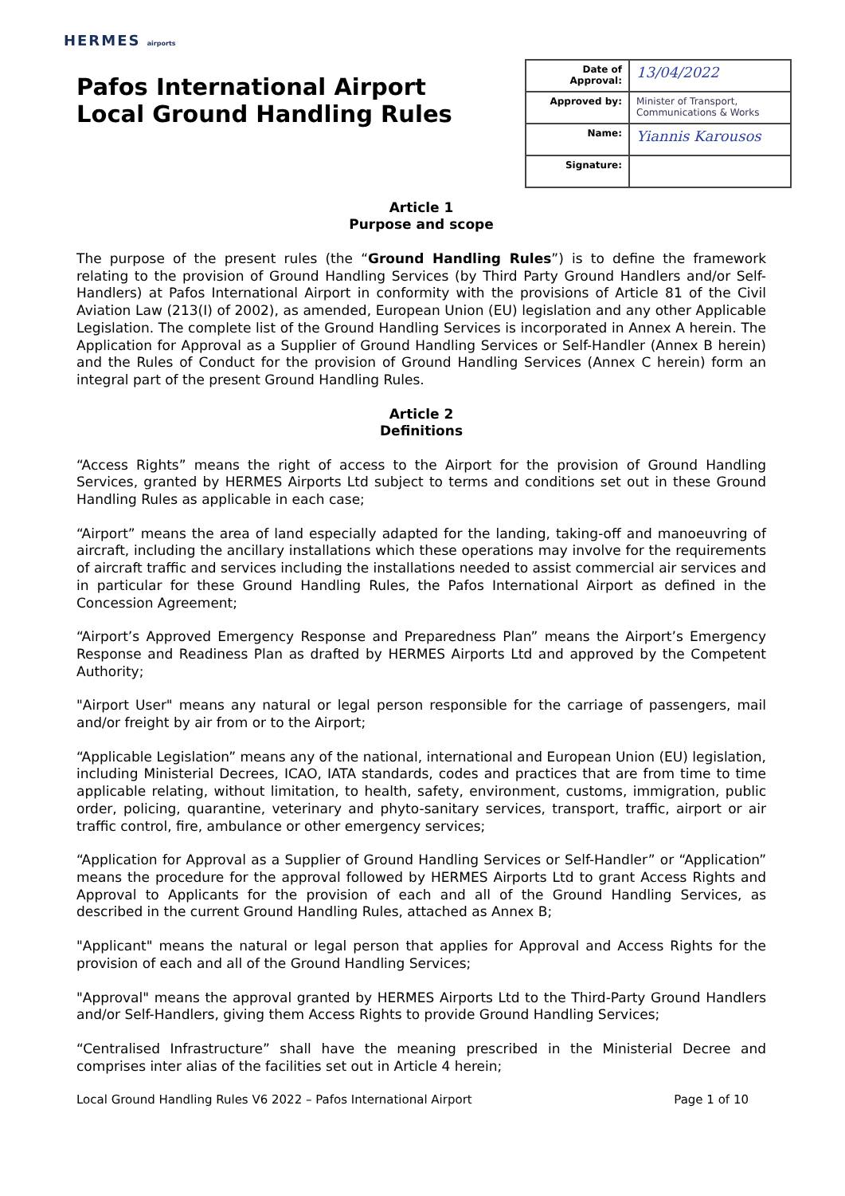HERMES airports
Pafos International Airport
Local Ground Handling Rules
| Date of Approval: | 13/04/2022 |
| Approved by: | Minister of Transport, Communications & Works |
| Name: | Yiannis Karousos |
| Signature: | |
Article 1
Purpose and scope
The purpose of the present rules (the “Ground Handling Rules”) is to define the framework relating to the provision of Ground Handling Services (by Third Party Ground Handlers and/or Self-Handlers) at Pafos International Airport in conformity with the provisions of Article 81 of the Civil Aviation Law (213(I) of 2002), as amended, European Union (EU) legislation and any other Applicable Legislation. The complete list of the Ground Handling Services is incorporated in Annex A herein. The Application for Approval as a Supplier of Ground Handling Services or Self-Handler (Annex B herein) and the Rules of Conduct for the provision of Ground Handling Services (Annex C herein) form an integral part of the present Ground Handling Rules.
Article 2
Definitions
“Access Rights” means the right of access to the Airport for the provision of Ground Handling Services, granted by HERMES Airports Ltd subject to terms and conditions set out in these Ground Handling Rules as applicable in each case;
“Airport” means the area of land especially adapted for the landing, taking-off and manoeuvring of aircraft, including the ancillary installations which these operations may involve for the requirements of aircraft traffic and services including the installations needed to assist commercial air services and in particular for these Ground Handling Rules, the Pafos International Airport as defined in the Concession Agreement;
“Airport’s Approved Emergency Response and Preparedness Plan” means the Airport’s Emergency Response and Readiness Plan as drafted by HERMES Airports Ltd and approved by the Competent Authority;
"Airport User" means any natural or legal person responsible for the carriage of passengers, mail and/or freight by air from or to the Airport;
“Applicable Legislation” means any of the national, international and European Union (EU) legislation, including Ministerial Decrees, ICAO, IATA standards, codes and practices that are from time to time applicable relating, without limitation, to health, safety, environment, customs, immigration, public order, policing, quarantine, veterinary and phyto-sanitary services, transport, traffic, airport or air traffic control, fire, ambulance or other emergency services;
“Application for Approval as a Supplier of Ground Handling Services or Self-Handler” or “Application” means the procedure for the approval followed by HERMES Airports Ltd to grant Access Rights and Approval to Applicants for the provision of each and all of the Ground Handling Services, as described in the current Ground Handling Rules, attached as Annex B;
"Applicant" means the natural or legal person that applies for Approval and Access Rights for the provision of each and all of the Ground Handling Services;
"Approval" means the approval granted by HERMES Airports Ltd to the Third-Party Ground Handlers and/or Self-Handlers, giving them Access Rights to provide Ground Handling Services;
“Centralised Infrastructure” shall have the meaning prescribed in the Ministerial Decree and comprises inter alias of the facilities set out in Article 4 herein;
Local Ground Handling Rules V6 2022 – Pafos International Airport Page 1 of 10